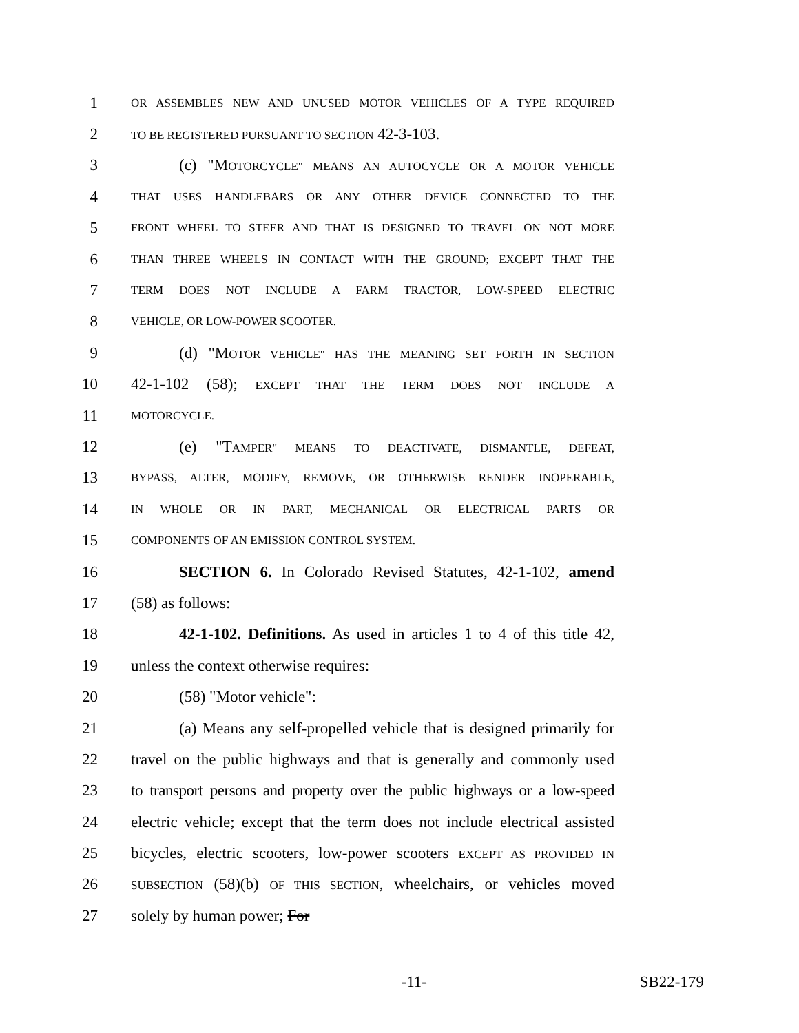1 OR ASSEMBLES NEW AND UNUSED MOTOR VEHICLES OF A TYPE REQUIRED
2 TO BE REGISTERED PURSUANT TO SECTION 42-3-103.
3 (c) "MOTORCYCLE" MEANS AN AUTOCYCLE OR A MOTOR VEHICLE
4 THAT USES HANDLEBARS OR ANY OTHER DEVICE CONNECTED TO THE
5 FRONT WHEEL TO STEER AND THAT IS DESIGNED TO TRAVEL ON NOT MORE
6 THAN THREE WHEELS IN CONTACT WITH THE GROUND; EXCEPT THAT THE
7 TERM DOES NOT INCLUDE A FARM TRACTOR, LOW-SPEED ELECTRIC
8 VEHICLE, OR LOW-POWER SCOOTER.
9 (d) "MOTOR VEHICLE" HAS THE MEANING SET FORTH IN SECTION
10 42-1-102 (58); EXCEPT THAT THE TERM DOES NOT INCLUDE A
11 MOTORCYCLE.
12 (e) "TAMPER" MEANS TO DEACTIVATE, DISMANTLE, DEFEAT,
13 BYPASS, ALTER, MODIFY, REMOVE, OR OTHERWISE RENDER INOPERABLE,
14 IN WHOLE OR IN PART, MECHANICAL OR ELECTRICAL PARTS OR
15 COMPONENTS OF AN EMISSION CONTROL SYSTEM.
16 SECTION 6. In Colorado Revised Statutes, 42-1-102, amend
17 (58) as follows:
18 42-1-102. Definitions. As used in articles 1 to 4 of this title 42,
19 unless the context otherwise requires:
20 (58) "Motor vehicle":
21 (a) Means any self-propelled vehicle that is designed primarily for
22 travel on the public highways and that is generally and commonly used
23 to transport persons and property over the public highways or a low-speed
24 electric vehicle; except that the term does not include electrical assisted
25 bicycles, electric scooters, low-power scooters EXCEPT AS PROVIDED IN
26 SUBSECTION (58)(b) OF THIS SECTION, wheelchairs, or vehicles moved
27 solely by human power; For
-11- SB22-179